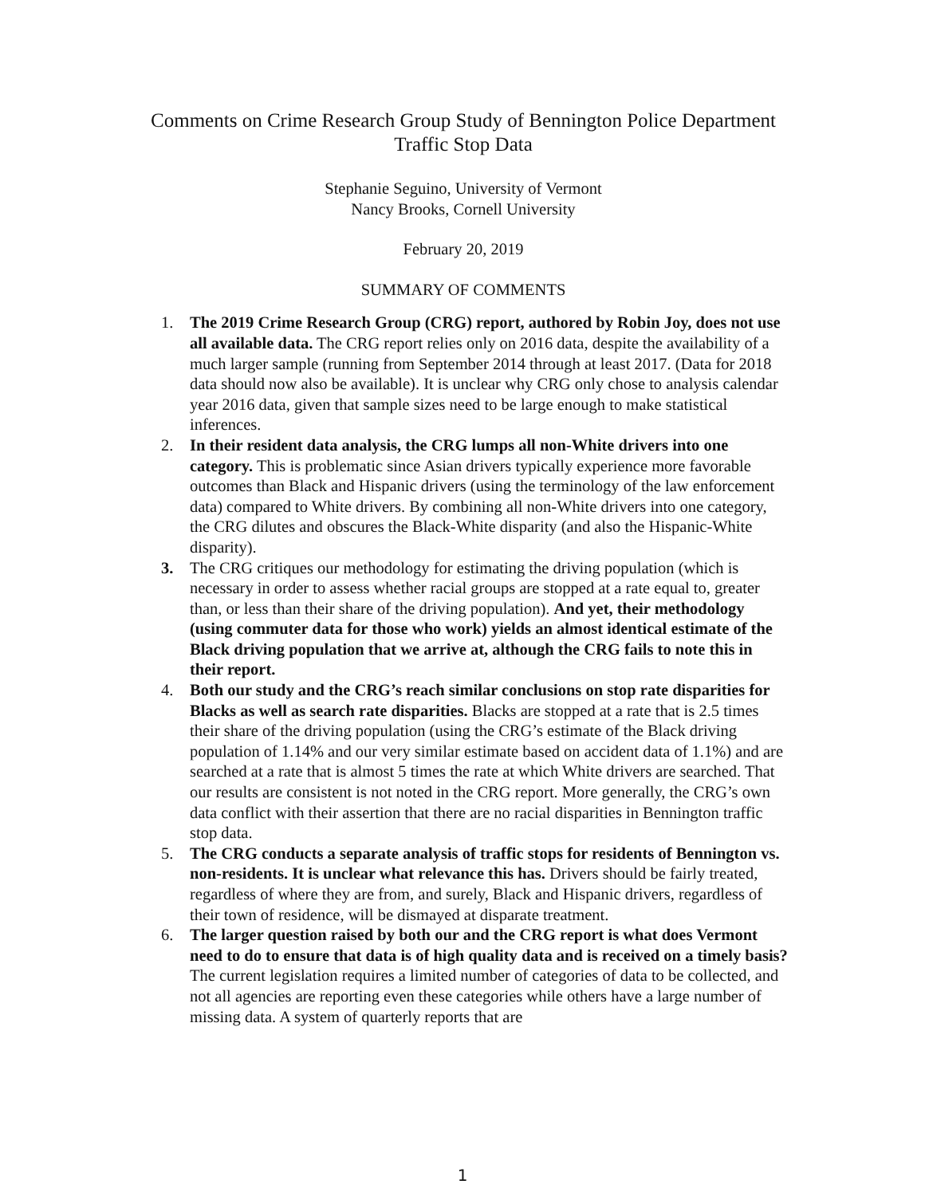Comments on Crime Research Group Study of Bennington Police Department Traffic Stop Data
Stephanie Seguino, University of Vermont
Nancy Brooks, Cornell University
February 20, 2019
SUMMARY OF COMMENTS
1. The 2019 Crime Research Group (CRG) report, authored by Robin Joy, does not use all available data. The CRG report relies only on 2016 data, despite the availability of a much larger sample (running from September 2014 through at least 2017. (Data for 2018 data should now also be available). It is unclear why CRG only chose to analysis calendar year 2016 data, given that sample sizes need to be large enough to make statistical inferences.
2. In their resident data analysis, the CRG lumps all non-White drivers into one category. This is problematic since Asian drivers typically experience more favorable outcomes than Black and Hispanic drivers (using the terminology of the law enforcement data) compared to White drivers. By combining all non-White drivers into one category, the CRG dilutes and obscures the Black-White disparity (and also the Hispanic-White disparity).
3. The CRG critiques our methodology for estimating the driving population (which is necessary in order to assess whether racial groups are stopped at a rate equal to, greater than, or less than their share of the driving population). And yet, their methodology (using commuter data for those who work) yields an almost identical estimate of the Black driving population that we arrive at, although the CRG fails to note this in their report.
4. Both our study and the CRG’s reach similar conclusions on stop rate disparities for Blacks as well as search rate disparities. Blacks are stopped at a rate that is 2.5 times their share of the driving population (using the CRG’s estimate of the Black driving population of 1.14% and our very similar estimate based on accident data of 1.1%) and are searched at a rate that is almost 5 times the rate at which White drivers are searched. That our results are consistent is not noted in the CRG report. More generally, the CRG’s own data conflict with their assertion that there are no racial disparities in Bennington traffic stop data.
5. The CRG conducts a separate analysis of traffic stops for residents of Bennington vs. non-residents. It is unclear what relevance this has. Drivers should be fairly treated, regardless of where they are from, and surely, Black and Hispanic drivers, regardless of their town of residence, will be dismayed at disparate treatment.
6. The larger question raised by both our and the CRG report is what does Vermont need to do to ensure that data is of high quality data and is received on a timely basis? The current legislation requires a limited number of categories of data to be collected, and not all agencies are reporting even these categories while others have a large number of missing data. A system of quarterly reports that are
1